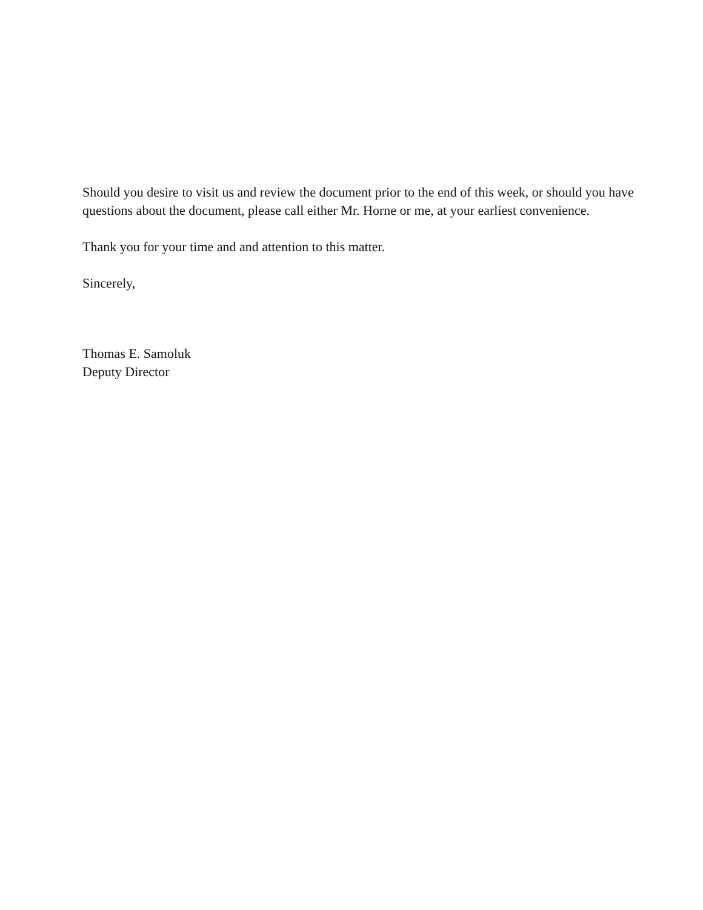Should you desire to visit us and review the document prior to the end of this week, or should you have questions about the document, please call either Mr. Horne or me, at your earliest convenience.
Thank you for your time and and attention to this matter.
Sincerely,
Thomas E. Samoluk
Deputy Director